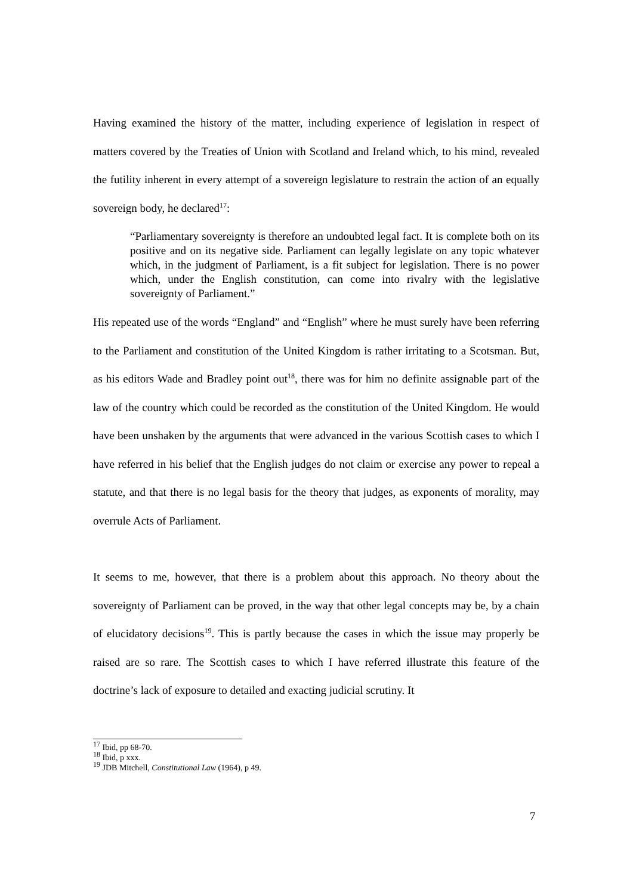Having examined the history of the matter, including experience of legislation in respect of matters covered by the Treaties of Union with Scotland and Ireland which, to his mind, revealed the futility inherent in every attempt of a sovereign legislature to restrain the action of an equally sovereign body, he declared<sup>17</sup>:
“Parliamentary sovereignty is therefore an undoubted legal fact. It is complete both on its positive and on its negative side. Parliament can legally legislate on any topic whatever which, in the judgment of Parliament, is a fit subject for legislation. There is no power which, under the English constitution, can come into rivalry with the legislative sovereignty of Parliament.”
His repeated use of the words “England” and “English” where he must surely have been referring to the Parliament and constitution of the United Kingdom is rather irritating to a Scotsman. But, as his editors Wade and Bradley point out<sup>18</sup>, there was for him no definite assignable part of the law of the country which could be recorded as the constitution of the United Kingdom. He would have been unshaken by the arguments that were advanced in the various Scottish cases to which I have referred in his belief that the English judges do not claim or exercise any power to repeal a statute, and that there is no legal basis for the theory that judges, as exponents of morality, may overrule Acts of Parliament.
It seems to me, however, that there is a problem about this approach. No theory about the sovereignty of Parliament can be proved, in the way that other legal concepts may be, by a chain of elucidatory decisions<sup>19</sup>. This is partly because the cases in which the issue may properly be raised are so rare. The Scottish cases to which I have referred illustrate this feature of the doctrine’s lack of exposure to detailed and exacting judicial scrutiny. It
<sup>17</sup> Ibid, pp 68-70.
<sup>18</sup> Ibid, p xxx.
<sup>19</sup> JDB Mitchell, Constitutional Law (1964), p 49.
7